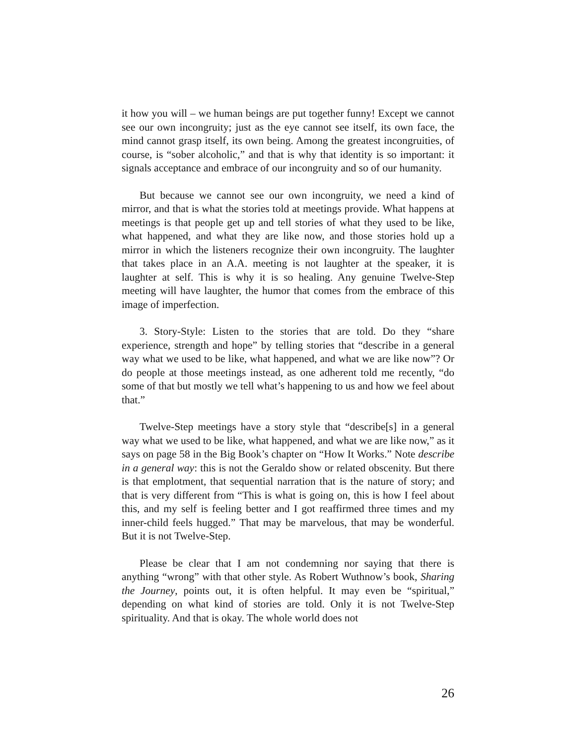it how you will – we human beings are put together funny! Except we cannot see our own incongruity; just as the eye cannot see itself, its own face, the mind cannot grasp itself, its own being. Among the greatest incongruities, of course, is “sober alcoholic,” and that is why that identity is so important: it signals acceptance and embrace of our incongruity and so of our humanity.
But because we cannot see our own incongruity, we need a kind of mirror, and that is what the stories told at meetings provide. What happens at meetings is that people get up and tell stories of what they used to be like, what happened, and what they are like now, and those stories hold up a mirror in which the listeners recognize their own incongruity. The laughter that takes place in an A.A. meeting is not laughter at the speaker, it is laughter at self. This is why it is so healing. Any genuine Twelve-Step meeting will have laughter, the humor that comes from the embrace of this image of imperfection.
3. Story-Style: Listen to the stories that are told. Do they “share experience, strength and hope” by telling stories that “describe in a general way what we used to be like, what happened, and what we are like now”? Or do people at those meetings instead, as one adherent told me recently, “do some of that but mostly we tell what’s happening to us and how we feel about that.”
Twelve-Step meetings have a story style that “describe[s] in a general way what we used to be like, what happened, and what we are like now,” as it says on page 58 in the Big Book’s chapter on “How It Works.” Note describe in a general way: this is not the Geraldo show or related obscenity. But there is that emplotment, that sequential narration that is the nature of story; and that is very different from “This is what is going on, this is how I feel about this, and my self is feeling better and I got reaffirmed three times and my inner-child feels hugged.” That may be marvelous, that may be wonderful. But it is not Twelve-Step.
Please be clear that I am not condemning nor saying that there is anything “wrong” with that other style. As Robert Wuthnow’s book, Sharing the Journey, points out, it is often helpful. It may even be “spiritual,” depending on what kind of stories are told. Only it is not Twelve-Step spirituality. And that is okay. The whole world does not
26